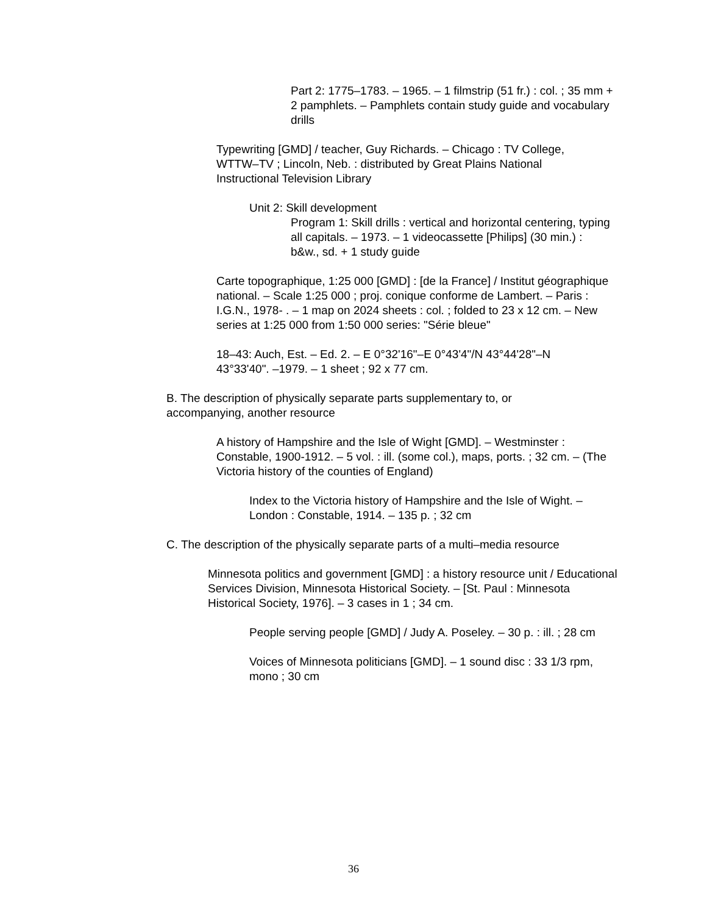Part 2: 1775–1783. – 1965. – 1 filmstrip (51 fr.) : col. ; 35 mm + 2 pamphlets. – Pamphlets contain study guide and vocabulary drills
Typewriting [GMD] / teacher, Guy Richards. – Chicago : TV College, WTTW–TV ; Lincoln, Neb. : distributed by Great Plains National Instructional Television Library
Unit 2: Skill development
Program 1: Skill drills : vertical and horizontal centering, typing all capitals. – 1973. – 1 videocassette [Philips] (30 min.) : b&w., sd. + 1 study guide
Carte topographique, 1:25 000 [GMD] : [de la France] / Institut géographique national. – Scale 1:25 000 ; proj. conique conforme de Lambert. – Paris : I.G.N., 1978- . – 1 map on 2024 sheets : col. ; folded to 23 x 12 cm. – New series at 1:25 000 from 1:50 000 series: "Série bleue"
18–43: Auch, Est. – Ed. 2. – E 0°32'16"–E 0°43'4"/N 43°44'28"–N 43°33'40". –1979. – 1 sheet ; 92 x 77 cm.
B. The description of physically separate parts supplementary to, or accompanying, another resource
A history of Hampshire and the Isle of Wight [GMD]. – Westminster : Constable, 1900-1912. – 5 vol. : ill. (some col.), maps, ports. ; 32 cm. – (The Victoria history of the counties of England)
Index to the Victoria history of Hampshire and the Isle of Wight. – London : Constable, 1914. – 135 p. ; 32 cm
C. The description of the physically separate parts of a multi–media resource
Minnesota politics and government [GMD] : a history resource unit / Educational Services Division, Minnesota Historical Society. – [St. Paul : Minnesota Historical Society, 1976]. – 3 cases in 1 ; 34 cm.
People serving people [GMD] / Judy A. Poseley. – 30 p. : ill. ; 28 cm
Voices of Minnesota politicians [GMD]. – 1 sound disc : 33 1/3 rpm, mono ; 30 cm
36